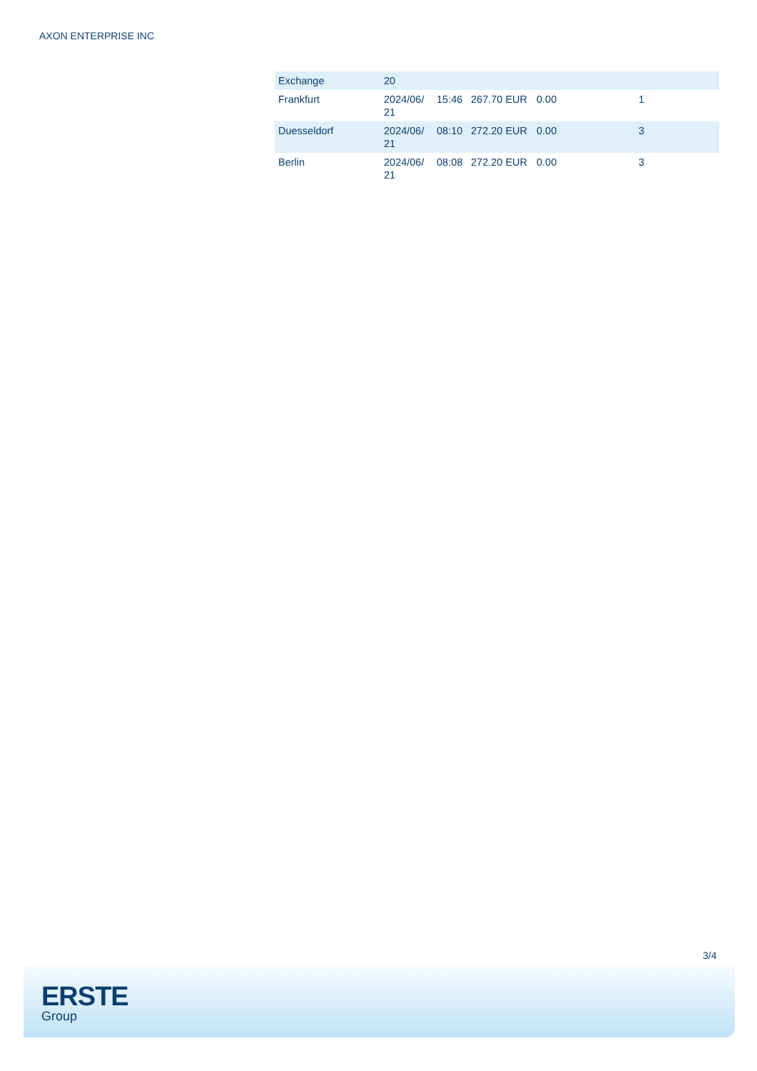AXON ENTERPRISE INC
| Exchange | 20 | | | | |
| Frankfurt | 2024/06/ 21 | 15:46 | 267.70 EUR | 0.00 | 1 |
| Duesseldorf | 2024/06/ 21 | 08:10 | 272.20 EUR | 0.00 | 3 |
| Berlin | 2024/06/ 21 | 08:08 | 272.20 EUR | 0.00 | 3 |
3/4
ERSTE
Group